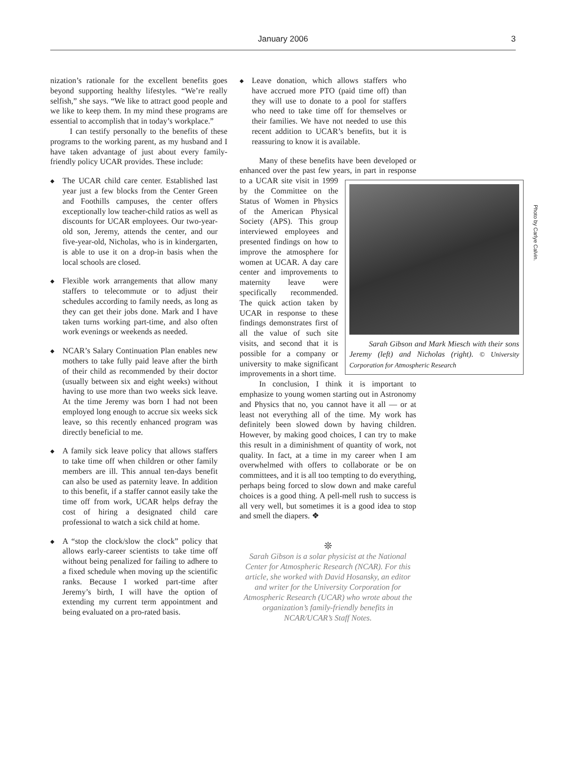January 2006
3
nization’s rationale for the excellent benefits goes beyond supporting healthy lifestyles. “We’re really selfish,” she says. “We like to attract good people and we like to keep them. In my mind these programs are essential to accomplish that in today’s workplace.”
I can testify personally to the benefits of these programs to the working parent, as my husband and I have taken advantage of just about every family-friendly policy UCAR provides. These include:
◆ The UCAR child care center. Established last year just a few blocks from the Center Green and Foothills campuses, the center offers exceptionally low teacher-child ratios as well as discounts for UCAR employees. Our two-year-old son, Jeremy, attends the center, and our five-year-old, Nicholas, who is in kindergarten, is able to use it on a drop-in basis when the local schools are closed.
◆ Flexible work arrangements that allow many staffers to telecommute or to adjust their schedules according to family needs, as long as they can get their jobs done. Mark and I have taken turns working part-time, and also often work evenings or weekends as needed.
◆ NCAR’s Salary Continuation Plan enables new mothers to take fully paid leave after the birth of their child as recommended by their doctor (usually between six and eight weeks) without having to use more than two weeks sick leave. At the time Jeremy was born I had not been employed long enough to accrue six weeks sick leave, so this recently enhanced program was directly beneficial to me.
◆ A family sick leave policy that allows staffers to take time off when children or other family members are ill. This annual ten-days benefit can also be used as paternity leave. In addition to this benefit, if a staffer cannot easily take the time off from work, UCAR helps defray the cost of hiring a designated child care professional to watch a sick child at home.
◆ A “stop the clock/slow the clock” policy that allows early-career scientists to take time off without being penalized for failing to adhere to a fixed schedule when moving up the scientific ranks. Because I worked part-time after Jeremy’s birth, I will have the option of extending my current term appointment and being evaluated on a pro-rated basis.
◆ Leave donation, which allows staffers who have accrued more PTO (paid time off) than they will use to donate to a pool for staffers who need to take time off for themselves or their families. We have not needed to use this recent addition to UCAR’s benefits, but it is reassuring to know it is available.
Many of these benefits have been developed or enhanced over the past few years, in part in response to a UCAR site visit Photo by Carlye Calvin.
Sarah Gibson and Mark Miesch with their sons Jeremy (left) and Nicholas (right). © University Corporation for Atmospheric Research in 1999 by the Committee on the Status of Women in Physics of the American Physical Society (APS). This group interviewed employees and presented findings on how to improve the atmosphere for women at UCAR. A day care center and improvements to maternity leave were specifically recommended. The quick action taken by UCAR in response to these findings demonstrates first of all the value of such site visits, and second that it is possible for a company or university to make significant improvements in a short time.
In conclusion, I think it is important to emphasize to young women starting out in Astronomy and Physics that no, you cannot have it all — or at least not everything all of the time. My work has definitely been slowed down by having children. However, by making good choices, I can try to make this result in a diminishment of quantity of work, not quality. In fact, at a time in my career when I am overwhelmed with offers to collaborate or be on committees, and it is all too tempting to do everything, perhaps being forced to slow down and make careful choices is a good thing. A pell-mell rush to success is all very well, but sometimes it is a good idea to stop and smell the diapers. ❖
❊
Sarah Gibson is a solar physicist at the National Center for Atmospheric Research (NCAR). For this article, she worked with David Hosansky, an editor and writer for the University Corporation for Atmospheric Research (UCAR) who wrote about the organization’s family-friendly benefits in NCAR/UCAR’s Staff Notes.